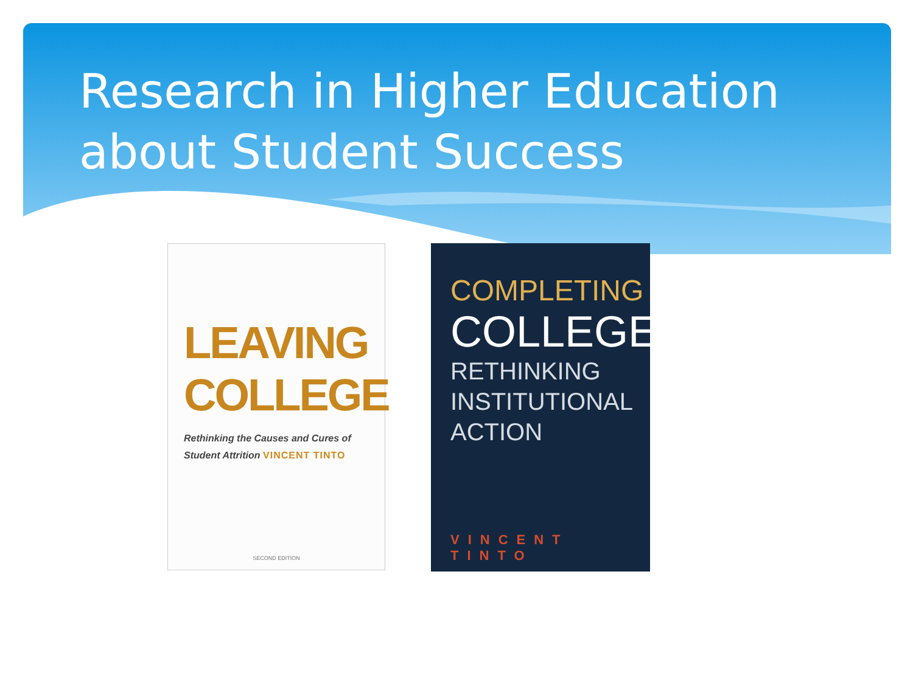Research in Higher Education about Student Success
LEAVING
COLLEGE
Rethinking the Causes and Cures of Student Attrition VINCENT TINTO
SECOND EDITION
COMPLETING
COLLEGE
RETHINKING
INSTITUTIONAL
ACTION
VINCENT TINTO